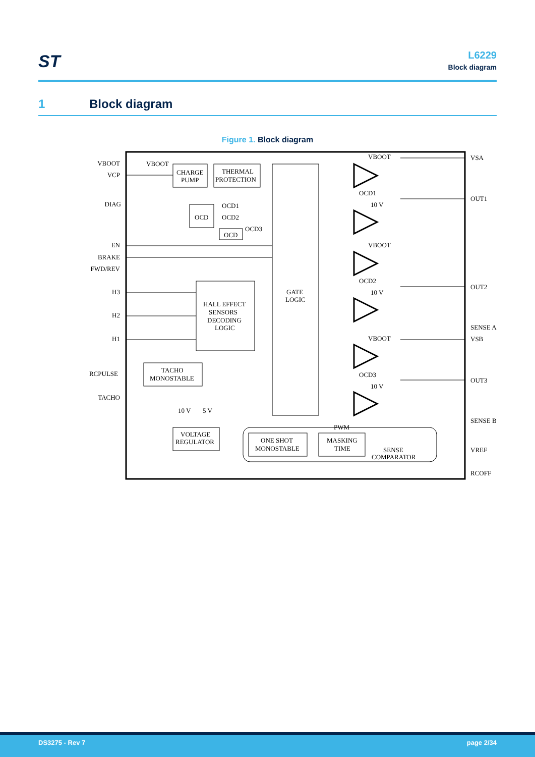ST
L6229
Block diagram
1 Block diagram
Figure 1. Block diagram
GATE
LOGIC
CHARGE
PUMP
THERMAL
PROTECTION
OCD
OCD1
OCD2
OCD3
OCD
HALL EFFECT
SENSORS
DECODING
LOGIC
TACHO
MONOSTABLE
VOLTAGE
REGULATOR
10 V
5 V
ONE SHOT
MONOSTABLE
MASKING
TIME
PWM
SENSE
COMPARATOR
VBOOT
VCP
DIAG
EN
BRAKE
FWD/REV
H3
H2
H1
RCPULSE
TACHO
VBOOT
VSA
OUT1
OUT2
SENSE A
VSB
OUT3
SENSE B
VREF
RCOFF
VBOOT
OCD1
10 V
VBOOT
OCD2
10 V
VBOOT
OCD3
10 V
DS3275 - Rev 7 page 2/34